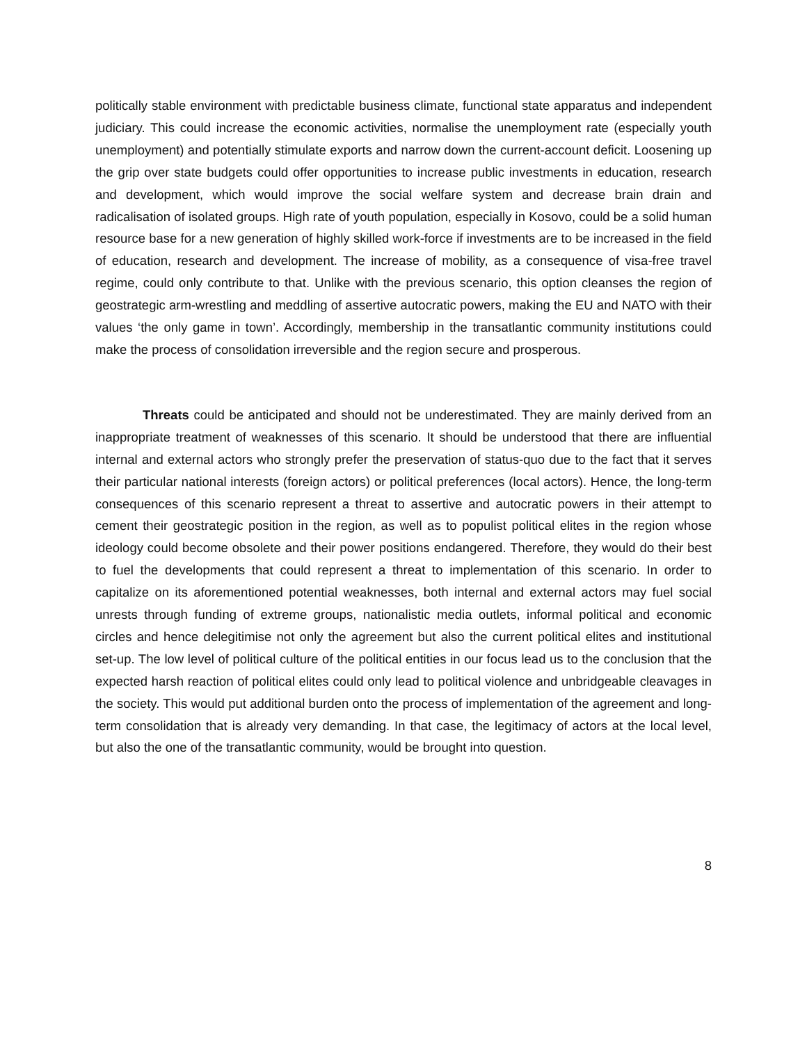politically stable environment with predictable business climate, functional state apparatus and independent judiciary. This could increase the economic activities, normalise the unemployment rate (especially youth unemployment) and potentially stimulate exports and narrow down the current-account deficit. Loosening up the grip over state budgets could offer opportunities to increase public investments in education, research and development, which would improve the social welfare system and decrease brain drain and radicalisation of isolated groups. High rate of youth population, especially in Kosovo, could be a solid human resource base for a new generation of highly skilled work-force if investments are to be increased in the field of education, research and development. The increase of mobility, as a consequence of visa-free travel regime, could only contribute to that. Unlike with the previous scenario, this option cleanses the region of geostrategic arm-wrestling and meddling of assertive autocratic powers, making the EU and NATO with their values ‘the only game in town’. Accordingly, membership in the transatlantic community institutions could make the process of consolidation irreversible and the region secure and prosperous.
Threats could be anticipated and should not be underestimated. They are mainly derived from an inappropriate treatment of weaknesses of this scenario. It should be understood that there are influential internal and external actors who strongly prefer the preservation of status-quo due to the fact that it serves their particular national interests (foreign actors) or political preferences (local actors). Hence, the long-term consequences of this scenario represent a threat to assertive and autocratic powers in their attempt to cement their geostrategic position in the region, as well as to populist political elites in the region whose ideology could become obsolete and their power positions endangered. Therefore, they would do their best to fuel the developments that could represent a threat to implementation of this scenario. In order to capitalize on its aforementioned potential weaknesses, both internal and external actors may fuel social unrests through funding of extreme groups, nationalistic media outlets, informal political and economic circles and hence delegitimise not only the agreement but also the current political elites and institutional set-up. The low level of political culture of the political entities in our focus lead us to the conclusion that the expected harsh reaction of political elites could only lead to political violence and unbridgeable cleavages in the society. This would put additional burden onto the process of implementation of the agreement and long-term consolidation that is already very demanding. In that case, the legitimacy of actors at the local level, but also the one of the transatlantic community, would be brought into question.
8